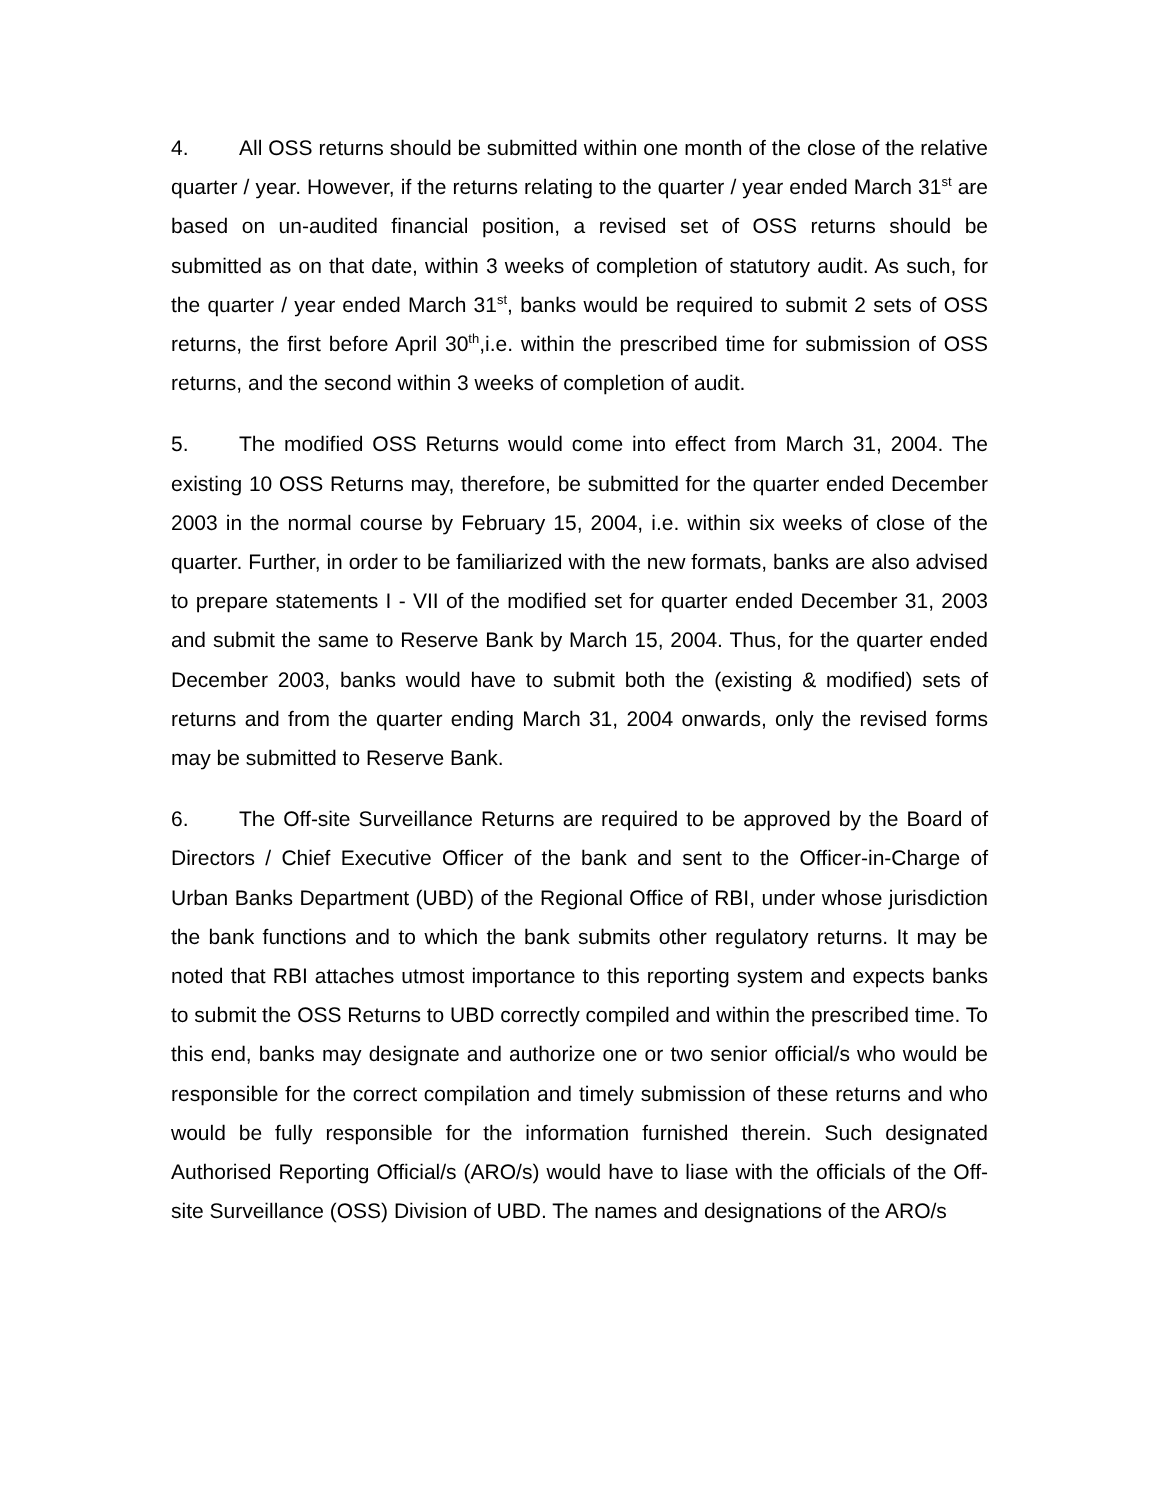4. All OSS returns should be submitted within one month of the close of the relative quarter / year. However, if the returns relating to the quarter / year ended March 31<sup>st</sup> are based on un-audited financial position, a revised set of OSS returns should be submitted as on that date, within 3 weeks of completion of statutory audit. As such, for the quarter / year ended March 31<sup>st</sup>, banks would be required to submit 2 sets of OSS returns, the first before April 30<sup>th</sup>,i.e. within the prescribed time for submission of OSS returns, and the second within 3 weeks of completion of audit.
5. The modified OSS Returns would come into effect from March 31, 2004. The existing 10 OSS Returns may, therefore, be submitted for the quarter ended December 2003 in the normal course by February 15, 2004, i.e. within six weeks of close of the quarter. Further, in order to be familiarized with the new formats, banks are also advised to prepare statements I - VII of the modified set for quarter ended December 31, 2003 and submit the same to Reserve Bank by March 15, 2004. Thus, for the quarter ended December 2003, banks would have to submit both the (existing & modified) sets of returns and from the quarter ending March 31, 2004 onwards, only the revised forms may be submitted to Reserve Bank.
6. The Off-site Surveillance Returns are required to be approved by the Board of Directors / Chief Executive Officer of the bank and sent to the Officer-in-Charge of Urban Banks Department (UBD) of the Regional Office of RBI, under whose jurisdiction the bank functions and to which the bank submits other regulatory returns. It may be noted that RBI attaches utmost importance to this reporting system and expects banks to submit the OSS Returns to UBD correctly compiled and within the prescribed time. To this end, banks may designate and authorize one or two senior official/s who would be responsible for the correct compilation and timely submission of these returns and who would be fully responsible for the information furnished therein. Such designated Authorised Reporting Official/s (ARO/s) would have to liase with the officials of the Off-site Surveillance (OSS) Division of UBD. The names and designations of the ARO/s